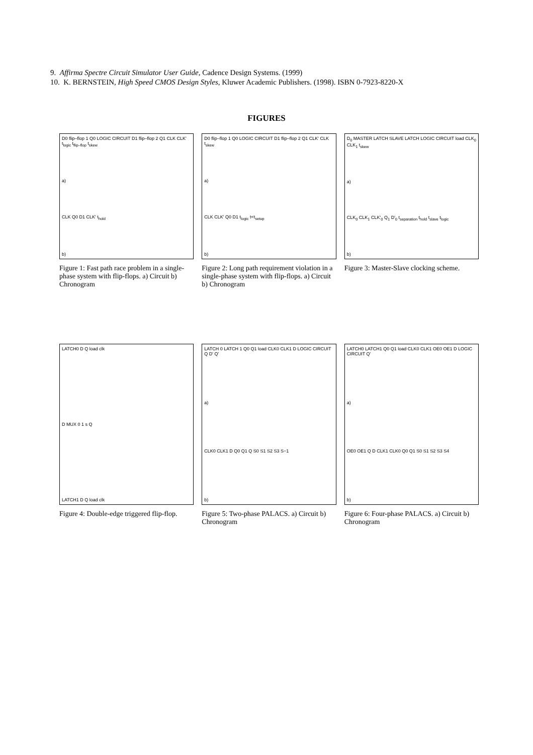9. Affirma Spectre Circuit Simulator User Guide, Cadence Design Systems. (1999)
10. K. BERNSTEIN, High Speed CMOS Design Styles, Kluwer Academic Publishers. (1998). ISBN 0-7923-8220-X
FIGURES
D0 flip–flop 1 Q0 LOGIC CIRCUIT D1 flip–flop 2 Q1 CLK CLK' t<sub>logic</sub> t<sub>flip–flop</sub> t<sub>skew</sub>
a)
CLK Q0 D1 CLK' t<sub>hold</sub>
b)
Figure 1: Fast path race problem in a single-phase system with flip-flops. a) Circuit b) Chronogram
D0 flip–flop 1 Q0 LOGIC CIRCUIT D1 flip–flop 2 Q1 CLK' CLK t<sub>skew</sub>
a)
CLK CLK' Q0 D1 t<sub>logic</sub> t<t<sub>setup</sub>
b)
Figure 2: Long path requirement violation in a single-phase system with flip-flops. a) Circuit b) Chronogram
D<sub>0</sub> MASTER LATCH SLAVE LATCH LOGIC CIRCUIT load CLK<sub>0</sub> CLK<sub>1</sub> t<sub>skew</sub>
a)
CLK<sub>0</sub> CLK<sub>1</sub> CLK'<sub>0</sub> Q<sub>1</sub> D'<sub>0</sub> t<sub>separation</sub> t<sub>hold</sub> t<sub>slave</sub> t<sub>logic</sub>
b)
Figure 3: Master-Slave clocking scheme.
LATCH0 D Q load clk
D MUX 0 1 s Q
LATCH1 D Q load clk
Figure 4: Double-edge triggered flip-flop.
LATCH 0 LATCH 1 Q0 Q1 load CLK0 CLK1 D LOGIC CIRCUIT Q D' Q'
a)
CLK0 CLK1 D Q0 Q1 Q S0 S1 S2 S3 S−1
b)
Figure 5: Two-phase PALACS. a) Circuit b) Chronogram
LATCH0 LATCH1 Q0 Q1 load CLK0 CLK1 OE0 OE1 D LOGIC CIRCUIT Q'
a)
OE0 OE1 Q D CLK1 CLK0 Q0 Q1 S0 S1 S2 S3 S4
b)
Figure 6: Four-phase PALACS. a) Circuit b) Chronogram